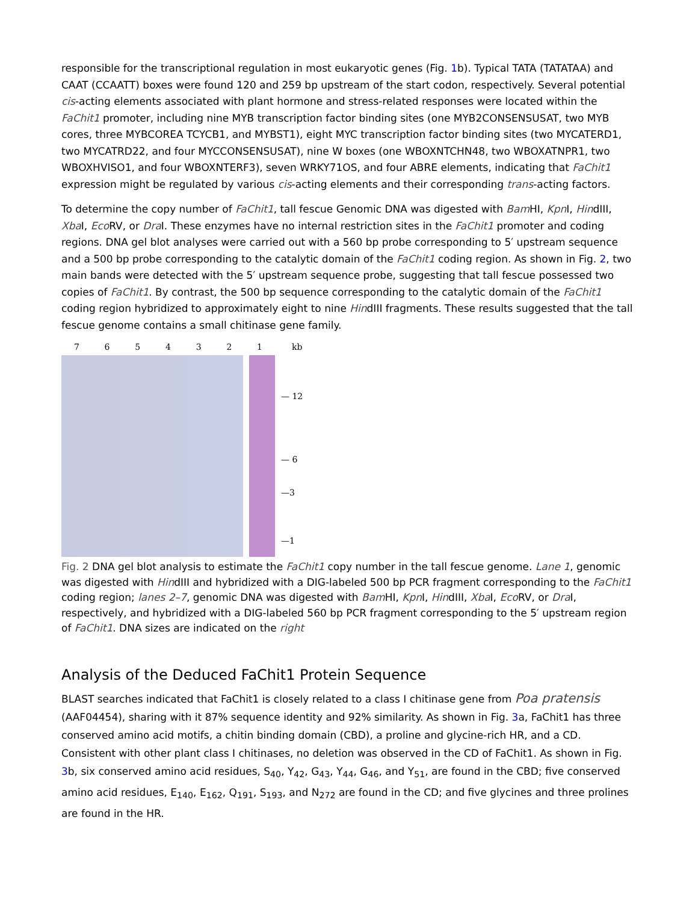responsible for the transcriptional regulation in most eukaryotic genes (Fig. 1b). Typical TATA (TATATAA) and CAAT (CCAATT) boxes were found 120 and 259 bp upstream of the start codon, respectively. Several potential cis-acting elements associated with plant hormone and stress-related responses were located within the FaChit1 promoter, including nine MYB transcription factor binding sites (one MYB2CONSENSUSAT, two MYB cores, three MYBCOREA TCYCB1, and MYBST1), eight MYC transcription factor binding sites (two MYCATERD1, two MYCATRD22, and four MYCCONSENSUSAT), nine W boxes (one WBOXNTCHN48, two WBOXATNPR1, two WBOXHVISO1, and four WBOXNTERF3), seven WRKY71OS, and four ABRE elements, indicating that FaChit1 expression might be regulated by various cis-acting elements and their corresponding trans-acting factors.
To determine the copy number of FaChit1, tall fescue Genomic DNA was digested with Bam HI, Kpn I, HindIII, Xba I, Eco RV, or Dra I. These enzymes have no internal restriction sites in the FaChit1 promoter and coding regions. DNA gel blot analyses were carried out with a 560 bp probe corresponding to 5′ upstream sequence and a 500 bp probe corresponding to the catalytic domain of the FaChit1 coding region. As shown in Fig. 2, two main bands were detected with the 5′ upstream sequence probe, suggesting that tall fescue possessed two copies of FaChit1. By contrast, the 500 bp sequence corresponding to the catalytic domain of the FaChit1 coding region hybridized to approximately eight to nine HindIII fragments. These results suggested that the tall fescue genome contains a small chitinase gene family.
7 6 5 4 3 2 1 kb
— 12
— 6
—3
—1
Fig. 2 DNA gel blot analysis to estimate the FaChit1 copy number in the tall fescue genome. Lane 1, genomic was digested with HindIII and hybridized with a DIG-labeled 500 bp PCR fragment corresponding to the FaChit1 coding region; lanes 2–7, genomic DNA was digested with Bam HI, Kpn I, HindIII, Xba I, Eco RV, or Dra I, respectively, and hybridized with a DIG-labeled 560 bp PCR fragment corresponding to the 5′ upstream region of FaChit1. DNA sizes are indicated on the right
Analysis of the Deduced FaChit1 Protein Sequence
BLAST searches indicated that FaChit1 is closely related to a class I chitinase gene from Poa pratensis (AAF04454), sharing with it 87% sequence identity and 92% similarity. As shown in Fig. 3a, FaChit1 has three conserved amino acid motifs, a chitin binding domain (CBD), a proline and glycine-rich HR, and a CD. Consistent with other plant class I chitinases, no deletion was observed in the CD of FaChit1. As shown in Fig. 3b, six conserved amino acid residues, S<sub>40</sub>, Y<sub>42</sub>, G<sub>43</sub>, Y<sub>44</sub>, G<sub>46</sub>, and Y<sub>51</sub>, are found in the CBD; five conserved amino acid residues, E<sub>140</sub>, E<sub>162</sub>, Q<sub>191</sub>, S<sub>193</sub>, and N<sub>272</sub> are found in the CD; and five glycines and three prolines are found in the HR.